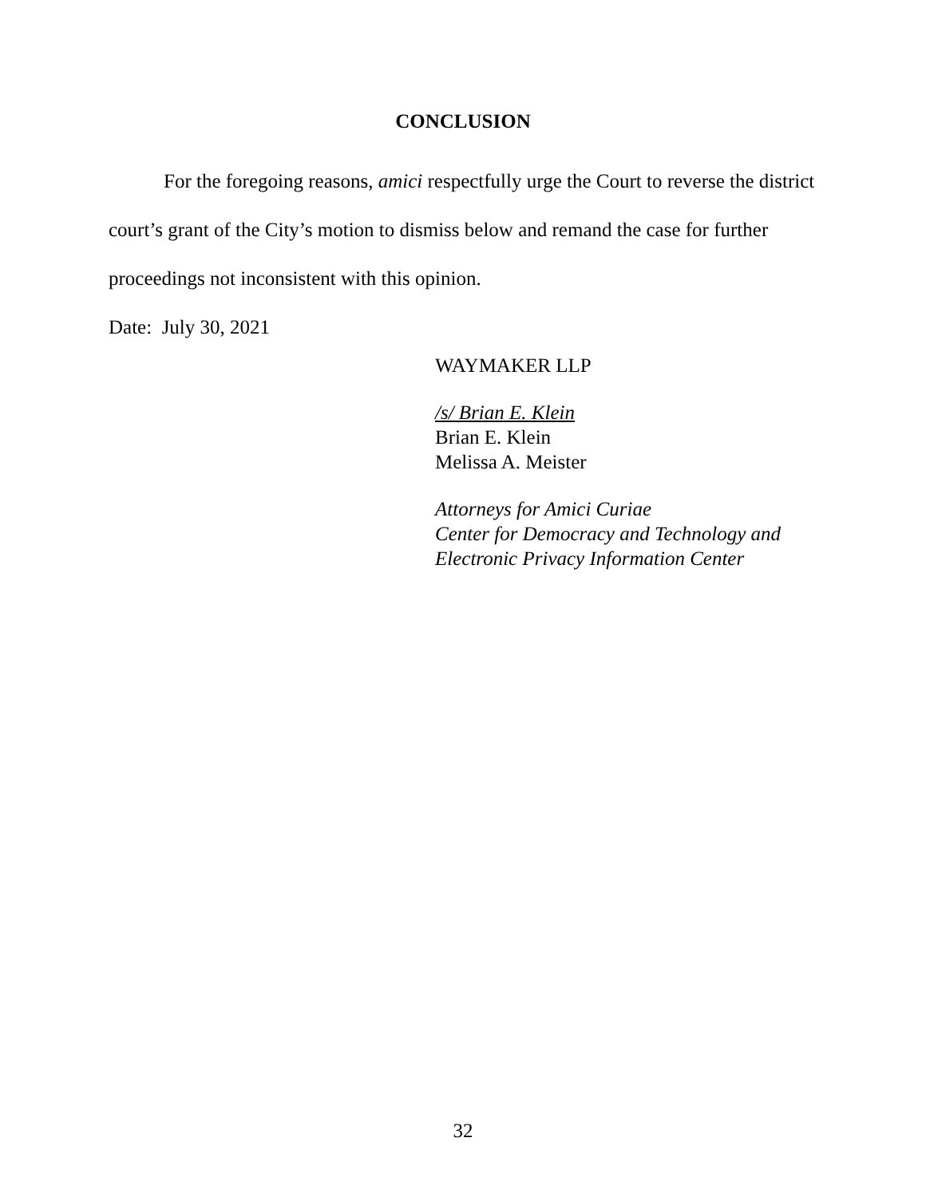CONCLUSION
For the foregoing reasons, amici respectfully urge the Court to reverse the district court’s grant of the City’s motion to dismiss below and remand the case for further proceedings not inconsistent with this opinion.
Date: July 30, 2021
WAYMAKER LLP
/s/ Brian E. Klein
Brian E. Klein
Melissa A. Meister
Attorneys for Amici Curiae
Center for Democracy and Technology and
Electronic Privacy Information Center
32